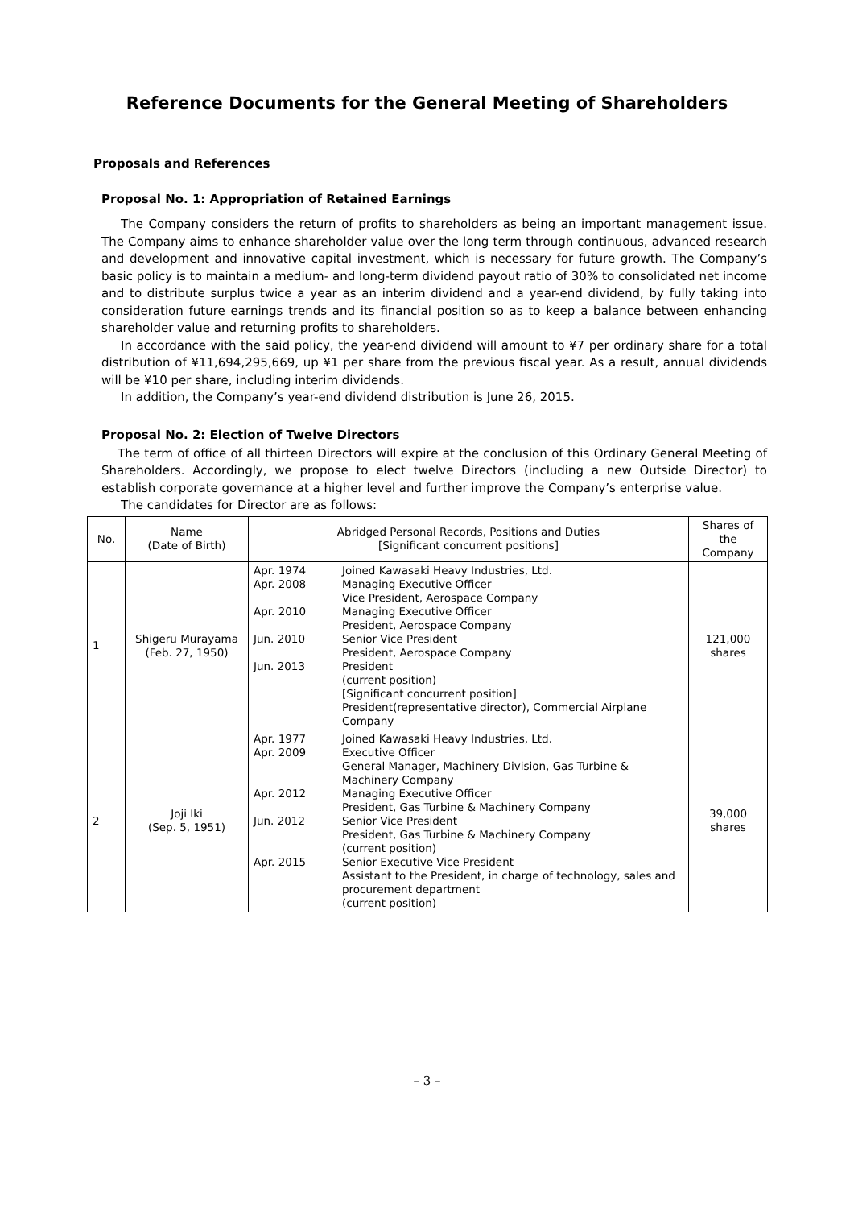Reference Documents for the General Meeting of Shareholders
Proposals and References
Proposal No. 1: Appropriation of Retained Earnings
The Company considers the return of profits to shareholders as being an important management issue. The Company aims to enhance shareholder value over the long term through continuous, advanced research and development and innovative capital investment, which is necessary for future growth. The Company’s basic policy is to maintain a medium- and long-term dividend payout ratio of 30% to consolidated net income and to distribute surplus twice a year as an interim dividend and a year-end dividend, by fully taking into consideration future earnings trends and its financial position so as to keep a balance between enhancing shareholder value and returning profits to shareholders.
In accordance with the said policy, the year-end dividend will amount to ¥7 per ordinary share for a total distribution of ¥11,694,295,669, up ¥1 per share from the previous fiscal year. As a result, annual dividends will be ¥10 per share, including interim dividends.
In addition, the Company’s year-end dividend distribution is June 26, 2015.
Proposal No. 2: Election of Twelve Directors
The term of office of all thirteen Directors will expire at the conclusion of this Ordinary General Meeting of Shareholders. Accordingly, we propose to elect twelve Directors (including a new Outside Director) to establish corporate governance at a higher level and further improve the Company’s enterprise value.
The candidates for Director are as follows:
| No. | Name (Date of Birth) | Abridged Personal Records, Positions and Duties [Significant concurrent positions] | Shares of the Company |
| --- | --- | --- | --- |
| 1 | Shigeru Murayama (Feb. 27, 1950) | Apr. 1974 Joined Kawasaki Heavy Industries, Ltd. Apr. 2008 Managing Executive Officer Vice President, Aerospace Company Apr. 2010 Managing Executive Officer President, Aerospace Company Jun. 2010 Senior Vice President President, Aerospace Company Jun. 2013 President (current position) [Significant concurrent position] President(representative director), Commercial Airplane Company | 121,000 shares |
| 2 | Joji Iki (Sep. 5, 1951) | Apr. 1977 Joined Kawasaki Heavy Industries, Ltd. Apr. 2009 Executive Officer General Manager, Machinery Division, Gas Turbine & Machinery Company Apr. 2012 Managing Executive Officer President, Gas Turbine & Machinery Company Jun. 2012 Senior Vice President President, Gas Turbine & Machinery Company (current position) Apr. 2015 Senior Executive Vice President Assistant to the President, in charge of technology, sales and procurement department (current position) | 39,000 shares |
– 3 –